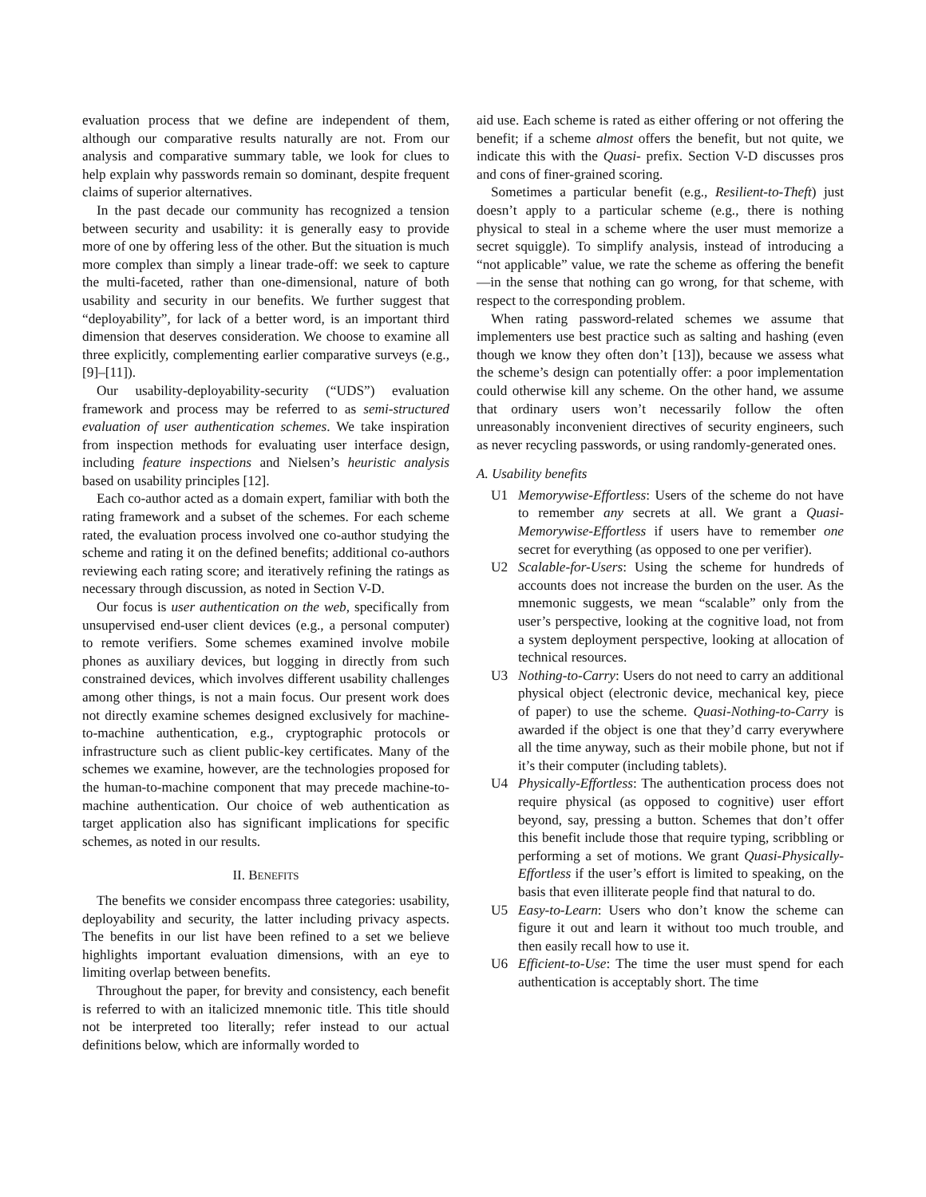evaluation process that we define are independent of them, although our comparative results naturally are not. From our analysis and comparative summary table, we look for clues to help explain why passwords remain so dominant, despite frequent claims of superior alternatives.
In the past decade our community has recognized a tension between security and usability: it is generally easy to provide more of one by offering less of the other. But the situation is much more complex than simply a linear trade-off: we seek to capture the multi-faceted, rather than one-dimensional, nature of both usability and security in our benefits. We further suggest that “deployability”, for lack of a better word, is an important third dimension that deserves consideration. We choose to examine all three explicitly, complementing earlier comparative surveys (e.g., [9]–[11]).
Our usability-deployability-security (“UDS”) evaluation framework and process may be referred to as semi-structured evaluation of user authentication schemes. We take inspiration from inspection methods for evaluating user interface design, including feature inspections and Nielsen’s heuristic analysis based on usability principles [12].
Each co-author acted as a domain expert, familiar with both the rating framework and a subset of the schemes. For each scheme rated, the evaluation process involved one co-author studying the scheme and rating it on the defined benefits; additional co-authors reviewing each rating score; and iteratively refining the ratings as necessary through discussion, as noted in Section V-D.
Our focus is user authentication on the web, specifically from unsupervised end-user client devices (e.g., a personal computer) to remote verifiers. Some schemes examined involve mobile phones as auxiliary devices, but logging in directly from such constrained devices, which involves different usability challenges among other things, is not a main focus. Our present work does not directly examine schemes designed exclusively for machine-to-machine authentication, e.g., cryptographic protocols or infrastructure such as client public-key certificates. Many of the schemes we examine, however, are the technologies proposed for the human-to-machine component that may precede machine-to-machine authentication. Our choice of web authentication as target application also has significant implications for specific schemes, as noted in our results.
II. BENEFITS
The benefits we consider encompass three categories: usability, deployability and security, the latter including privacy aspects. The benefits in our list have been refined to a set we believe highlights important evaluation dimensions, with an eye to limiting overlap between benefits.
Throughout the paper, for brevity and consistency, each benefit is referred to with an italicized mnemonic title. This title should not be interpreted too literally; refer instead to our actual definitions below, which are informally worded to
aid use. Each scheme is rated as either offering or not offering the benefit; if a scheme almost offers the benefit, but not quite, we indicate this with the Quasi- prefix. Section V-D discusses pros and cons of finer-grained scoring.
Sometimes a particular benefit (e.g., Resilient-to-Theft) just doesn’t apply to a particular scheme (e.g., there is nothing physical to steal in a scheme where the user must memorize a secret squiggle). To simplify analysis, instead of introducing a “not applicable” value, we rate the scheme as offering the benefit—in the sense that nothing can go wrong, for that scheme, with respect to the corresponding problem.
When rating password-related schemes we assume that implementers use best practice such as salting and hashing (even though we know they often don’t [13]), because we assess what the scheme’s design can potentially offer: a poor implementation could otherwise kill any scheme. On the other hand, we assume that ordinary users won’t necessarily follow the often unreasonably inconvenient directives of security engineers, such as never recycling passwords, or using randomly-generated ones.
A. Usability benefits
U1 Memorywise-Effortless: Users of the scheme do not have to remember any secrets at all. We grant a Quasi-Memorywise-Effortless if users have to remember one secret for everything (as opposed to one per verifier).
U2 Scalable-for-Users: Using the scheme for hundreds of accounts does not increase the burden on the user. As the mnemonic suggests, we mean “scalable” only from the user’s perspective, looking at the cognitive load, not from a system deployment perspective, looking at allocation of technical resources.
U3 Nothing-to-Carry: Users do not need to carry an additional physical object (electronic device, mechanical key, piece of paper) to use the scheme. Quasi-Nothing-to-Carry is awarded if the object is one that they’d carry everywhere all the time anyway, such as their mobile phone, but not if it’s their computer (including tablets).
U4 Physically-Effortless: The authentication process does not require physical (as opposed to cognitive) user effort beyond, say, pressing a button. Schemes that don’t offer this benefit include those that require typing, scribbling or performing a set of motions. We grant Quasi-Physically-Effortless if the user’s effort is limited to speaking, on the basis that even illiterate people find that natural to do.
U5 Easy-to-Learn: Users who don’t know the scheme can figure it out and learn it without too much trouble, and then easily recall how to use it.
U6 Efficient-to-Use: The time the user must spend for each authentication is acceptably short. The time